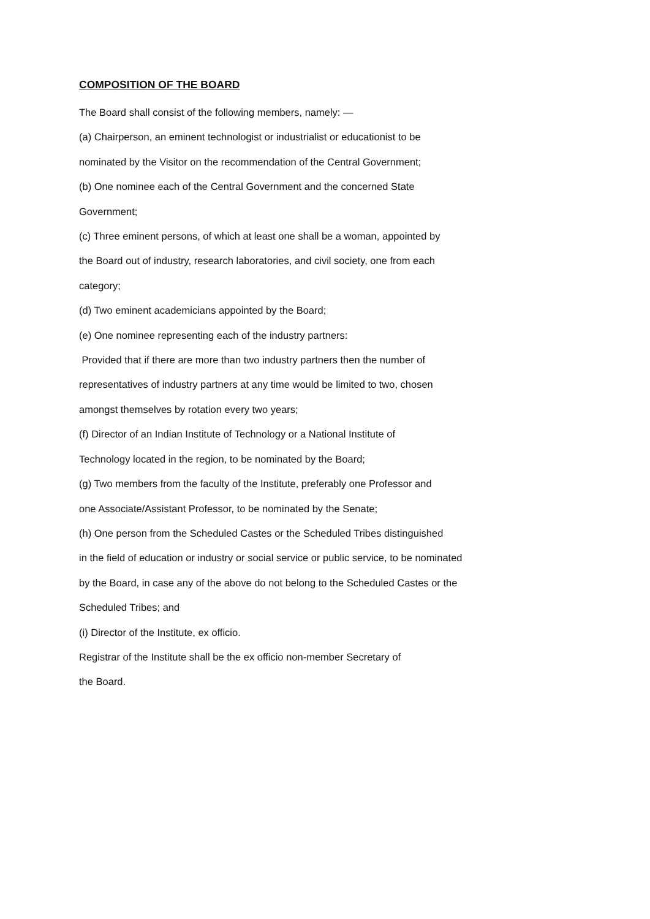COMPOSITION OF THE BOARD
The Board shall consist of the following members, namely: —
(a) Chairperson, an eminent technologist or industrialist or educationist to be
nominated by the Visitor on the recommendation of the Central Government;
(b) One nominee each of the Central Government and the concerned State
Government;
(c) Three eminent persons, of which at least one shall be a woman, appointed by
the Board out of industry, research laboratories, and civil society, one from each
category;
(d) Two eminent academicians appointed by the Board;
(e) One nominee representing each of the industry partners:
Provided that if there are more than two industry partners then the number of
representatives of industry partners at any time would be limited to two, chosen
amongst themselves by rotation every two years;
(f) Director of an Indian Institute of Technology or a National Institute of
Technology located in the region, to be nominated by the Board;
(g) Two members from the faculty of the Institute, preferably one Professor and
one Associate/Assistant Professor, to be nominated by the Senate;
(h) One person from the Scheduled Castes or the Scheduled Tribes distinguished
in the field of education or industry or social service or public service, to be nominated
by the Board, in case any of the above do not belong to the Scheduled Castes or the
Scheduled Tribes; and
(i) Director of the Institute, ex officio.
Registrar of the Institute shall be the ex officio non-member Secretary of
the Board.